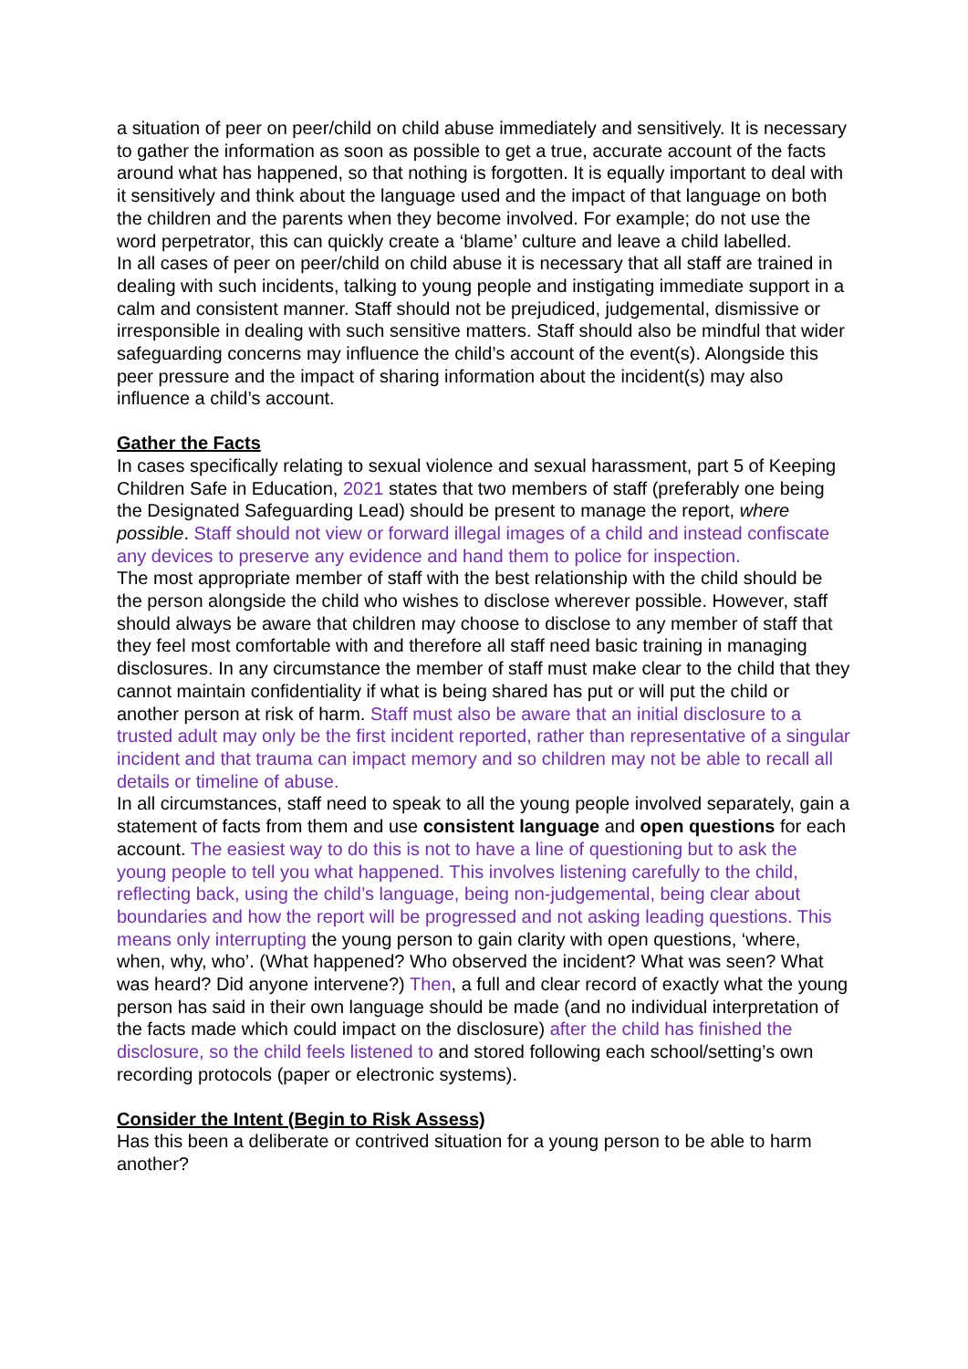a situation of peer on peer/child on child abuse immediately and sensitively. It is necessary to gather the information as soon as possible to get a true, accurate account of the facts around what has happened, so that nothing is forgotten. It is equally important to deal with it sensitively and think about the language used and the impact of that language on both the children and the parents when they become involved. For example; do not use the word perpetrator, this can quickly create a ‘blame’ culture and leave a child labelled.
In all cases of peer on peer/child on child abuse it is necessary that all staff are trained in dealing with such incidents, talking to young people and instigating immediate support in a calm and consistent manner. Staff should not be prejudiced, judgemental, dismissive or irresponsible in dealing with such sensitive matters. Staff should also be mindful that wider safeguarding concerns may influence the child’s account of the event(s). Alongside this peer pressure and the impact of sharing information about the incident(s) may also influence a child’s account.
Gather the Facts
In cases specifically relating to sexual violence and sexual harassment, part 5 of Keeping Children Safe in Education, 2021 states that two members of staff (preferably one being the Designated Safeguarding Lead) should be present to manage the report, where possible. Staff should not view or forward illegal images of a child and instead confiscate any devices to preserve any evidence and hand them to police for inspection.
The most appropriate member of staff with the best relationship with the child should be the person alongside the child who wishes to disclose wherever possible. However, staff should always be aware that children may choose to disclose to any member of staff that they feel most comfortable with and therefore all staff need basic training in managing disclosures. In any circumstance the member of staff must make clear to the child that they cannot maintain confidentiality if what is being shared has put or will put the child or another person at risk of harm. Staff must also be aware that an initial disclosure to a trusted adult may only be the first incident reported, rather than representative of a singular incident and that trauma can impact memory and so children may not be able to recall all details or timeline of abuse.
In all circumstances, staff need to speak to all the young people involved separately, gain a statement of facts from them and use consistent language and open questions for each account. The easiest way to do this is not to have a line of questioning but to ask the young people to tell you what happened. This involves listening carefully to the child, reflecting back, using the child’s language, being non-judgemental, being clear about boundaries and how the report will be progressed and not asking leading questions. This means only interrupting the young person to gain clarity with open questions, ‘where, when, why, who’. (What happened? Who observed the incident? What was seen? What was heard? Did anyone intervene?) Then, a full and clear record of exactly what the young person has said in their own language should be made (and no individual interpretation of the facts made which could impact on the disclosure) after the child has finished the disclosure, so the child feels listened to and stored following each school/setting’s own recording protocols (paper or electronic systems).
Consider the Intent (Begin to Risk Assess)
Has this been a deliberate or contrived situation for a young person to be able to harm another?